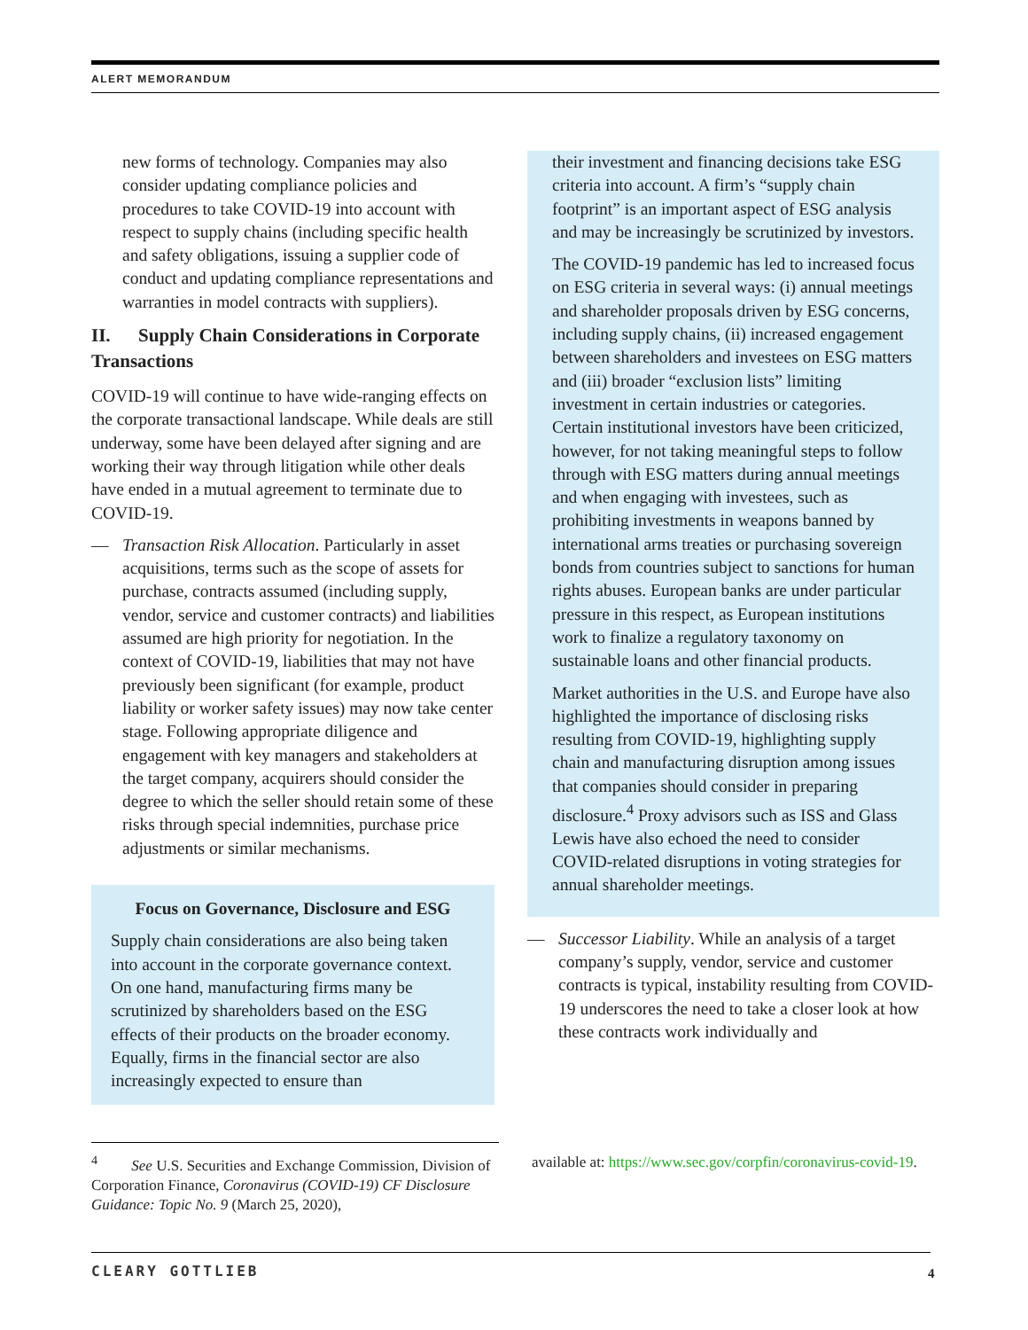ALERT MEMORANDUM
new forms of technology. Companies may also consider updating compliance policies and procedures to take COVID-19 into account with respect to supply chains (including specific health and safety obligations, issuing a supplier code of conduct and updating compliance representations and warranties in model contracts with suppliers).
II. Supply Chain Considerations in Corporate Transactions
COVID-19 will continue to have wide-ranging effects on the corporate transactional landscape. While deals are still underway, some have been delayed after signing and are working their way through litigation while other deals have ended in a mutual agreement to terminate due to COVID-19.
— Transaction Risk Allocation. Particularly in asset acquisitions, terms such as the scope of assets for purchase, contracts assumed (including supply, vendor, service and customer contracts) and liabilities assumed are high priority for negotiation. In the context of COVID-19, liabilities that may not have previously been significant (for example, product liability or worker safety issues) may now take center stage. Following appropriate diligence and engagement with key managers and stakeholders at the target company, acquirers should consider the degree to which the seller should retain some of these risks through special indemnities, purchase price adjustments or similar mechanisms.
Focus on Governance, Disclosure and ESG
Supply chain considerations are also being taken into account in the corporate governance context. On one hand, manufacturing firms many be scrutinized by shareholders based on the ESG effects of their products on the broader economy. Equally, firms in the financial sector are also increasingly expected to ensure than
their investment and financing decisions take ESG criteria into account. A firm’s “supply chain footprint” is an important aspect of ESG analysis and may be increasingly be scrutinized by investors.
The COVID-19 pandemic has led to increased focus on ESG criteria in several ways: (i) annual meetings and shareholder proposals driven by ESG concerns, including supply chains, (ii) increased engagement between shareholders and investees on ESG matters and (iii) broader “exclusion lists” limiting investment in certain industries or categories. Certain institutional investors have been criticized, however, for not taking meaningful steps to follow through with ESG matters during annual meetings and when engaging with investees, such as prohibiting investments in weapons banned by international arms treaties or purchasing sovereign bonds from countries subject to sanctions for human rights abuses. European banks are under particular pressure in this respect, as European institutions work to finalize a regulatory taxonomy on sustainable loans and other financial products.
Market authorities in the U.S. and Europe have also highlighted the importance of disclosing risks resulting from COVID-19, highlighting supply chain and manufacturing disruption among issues that companies should consider in preparing disclosure.<sup>4</sup> Proxy advisors such as ISS and Glass Lewis have also echoed the need to consider COVID-related disruptions in voting strategies for annual shareholder meetings.
— Successor Liability. While an analysis of a target company’s supply, vendor, service and customer contracts is typical, instability resulting from COVID-19 underscores the need to take a closer look at how these contracts work individually and
<sup>4</sup> See U.S. Securities and Exchange Commission, Division of Corporation Finance, Coronavirus (COVID-19) CF Disclosure Guidance: Topic No. 9 (March 25, 2020),
available at: https://www.sec.gov/corpfin/coronavirus-covid-19.
CLEARY GOTTLIEB 4